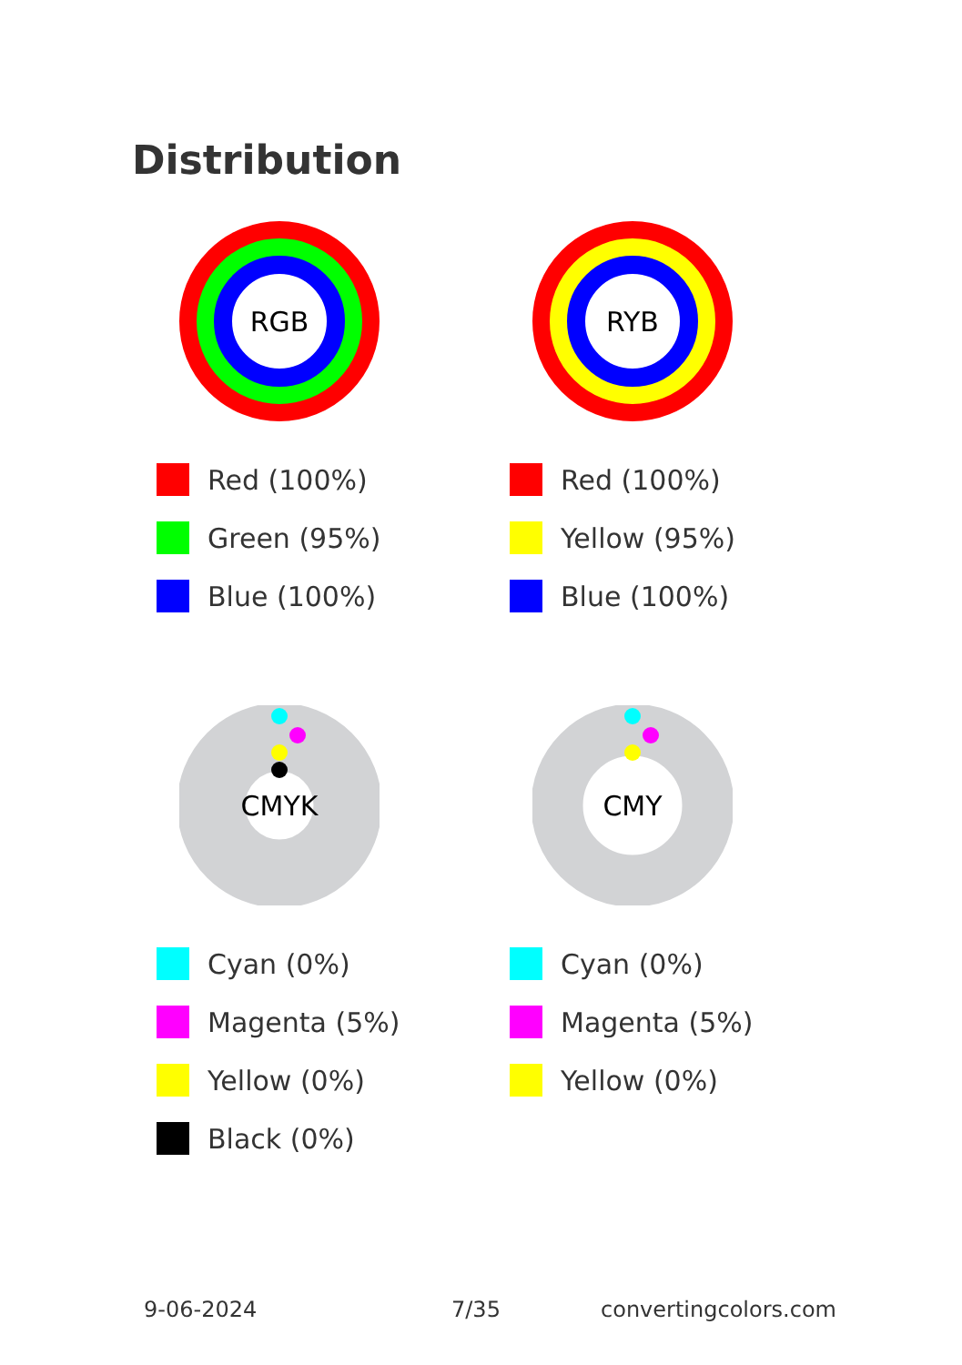Distribution
RGB
Red (100%)
Green (95%)
Blue (100%)
RYB
Red (100%)
Yellow (95%)
Blue (100%)
CMYK
Cyan (0%)
Magenta (5%)
Yellow (0%)
Black (0%)
CMY
Cyan (0%)
Magenta (5%)
Yellow (0%)
9-06-2024 7/35 convertingcolors.com